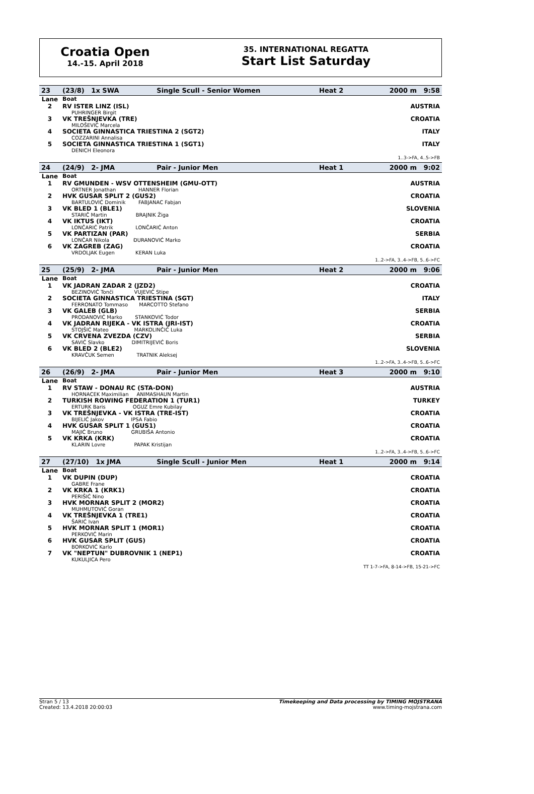Croatia Open
14.-15. April 2018
35. INTERNATIONAL REGATTA
Start List Saturday
| 23 | (23/8) 1x SWA | Single Scull - Senior Women | Heat 2 | 2000 m 9:58 |
| Lane | Boat | | | |
| 2 | RV ISTER LINZ (ISL) PUHRINGER Birgit | | | AUSTRIA |
| 3 | VK TREŠNJEVKA (TRE) MILOŠEVIĆ Marcela | | | CROATIA |
| 4 | SOCIETA GINNASTICA TRIESTINA 2 (SGT2) COZZARINI Annalisa | | | ITALY |
| 5 | SOCIETA GINNASTICA TRIESTINA 1 (SGT1) DENICH Eleonora | | | ITALY |
| 1..3->FA, 4..5->FB | | | | |
| 24 | (24/9) 2- JMA | Pair - Junior Men | Heat 1 | 2000 m 9:02 |
| Lane | Boat | | | |
| 1 | RV GMUNDEN - WSV OTTENSHEIM (GMU-OTT) ORTNER Jonathan HANNER Florian | | | AUSTRIA |
| 2 | HVK GUSAR SPLIT 2 (GUS2) BARTULOVIĆ Dominik FABJANAC Fabjan | | | CROATIA |
| 3 | VK BLED 1 (BLE1) STARIČ Martin BRAJNIK Žiga | | | SLOVENIA |
| 4 | VK IKTUS (IKT) LONČARIĆ Patrik LONČARIĆ Anton | | | CROATIA |
| 5 | VK PARTIZAN (PAR) LONČAR Nikola ĐURANOVIĆ Marko | | | SERBIA |
| 6 | VK ZAGREB (ZAG) VRDOLJAK Eugen KERAN Luka | | | CROATIA |
| 1..2->FA, 3..4->FB, 5..6->FC | | | | |
| 25 | (25/9) 2- JMA | Pair - Junior Men | Heat 2 | 2000 m 9:06 |
| Lane | Boat | | | |
| 1 | VK JADRAN ZADAR 2 (JZD2) BEZINOVIĆ Tonči VUJEVIĆ Stipe | | | CROATIA |
| 2 | SOCIETA GINNASTICA TRIESTINA (SGT) FERRONATO Tommaso MARCOTTO Stefano | | | ITALY |
| 3 | VK GALEB (GLB) PRODANOVIĆ Marko STANKOVIĆ Todor | | | SERBIA |
| 4 | VK JADRAN RIJEKA - VK ISTRA (JRI-IST) STOJŠIĆ Mateo MARKOLINČIĆ Luka | | | CROATIA |
| 5 | VK CRVENA ZVEZDA (CZV) SAVIĆ Slavko DIMITRIJEVIĆ Boris | | | SERBIA |
| 6 | VK BLED 2 (BLE2) KRAVČUK Semen TRATNIK Aleksej | | | SLOVENIA |
| 1..2->FA, 3..4->FB, 5..6->FC | | | | |
| 26 | (26/9) 2- JMA | Pair - Junior Men | Heat 3 | 2000 m 9:10 |
| Lane | Boat | | | |
| 1 | RV STAW - DONAU RC (STA-DON) HORNACEK Maximilian ANIMASHAUN Martin | | | AUSTRIA |
| 2 | TURKISH ROWING FEDERATION 1 (TUR1) ERTURK Baris OGUZ Emre Kubilay | | | TURKEY |
| 3 | VK TREŠNJEVKA - VK ISTRA (TRE-IST) BIJELIĆ Jakov IPSA Fabio | | | CROATIA |
| 4 | HVK GUSAR SPLIT 1 (GUS1) MAJIĆ Bruno GRUBIŠA Antonio | | | CROATIA |
| 5 | VK KRKA (KRK) KLARIN Lovre PAPAK Kristijan | | | CROATIA |
| 1..2->FA, 3..4->FB, 5..6->FC | | | | |
| 27 | (27/10) 1x JMA | Single Scull - Junior Men | Heat 1 | 2000 m 9:14 |
| Lane | Boat | | | |
| 1 | VK DUPIN (DUP) GABRE Frane | | | CROATIA |
| 2 | VK KRKA 1 (KRK1) PERIŠIĆ Nino | | | CROATIA |
| 3 | HVK MORNAR SPLIT 2 (MOR2) MUHMUTOVIĆ Goran | | | CROATIA |
| 4 | VK TREŠNJEVKA 1 (TRE1) ŠARIĆ Ivan | | | CROATIA |
| 5 | HVK MORNAR SPLIT 1 (MOR1) PERKOVIĆ Marin | | | CROATIA |
| 6 | HVK GUSAR SPLIT (GUS) BORKOVIĆ Karlo | | | CROATIA |
| 7 | VK "NEPTUN" DUBROVNIK 1 (NEP1) KUKULJICA Pero | | | CROATIA |
| TT 1-7->FA, 8-14->FB, 15-21->FC | | | | |
Stran 5 / 13
Created: 13.4.2018 20:00:03
Timekeeping and Data processing by TIMING MOJSTRANA
www.timing-mojstrana.com